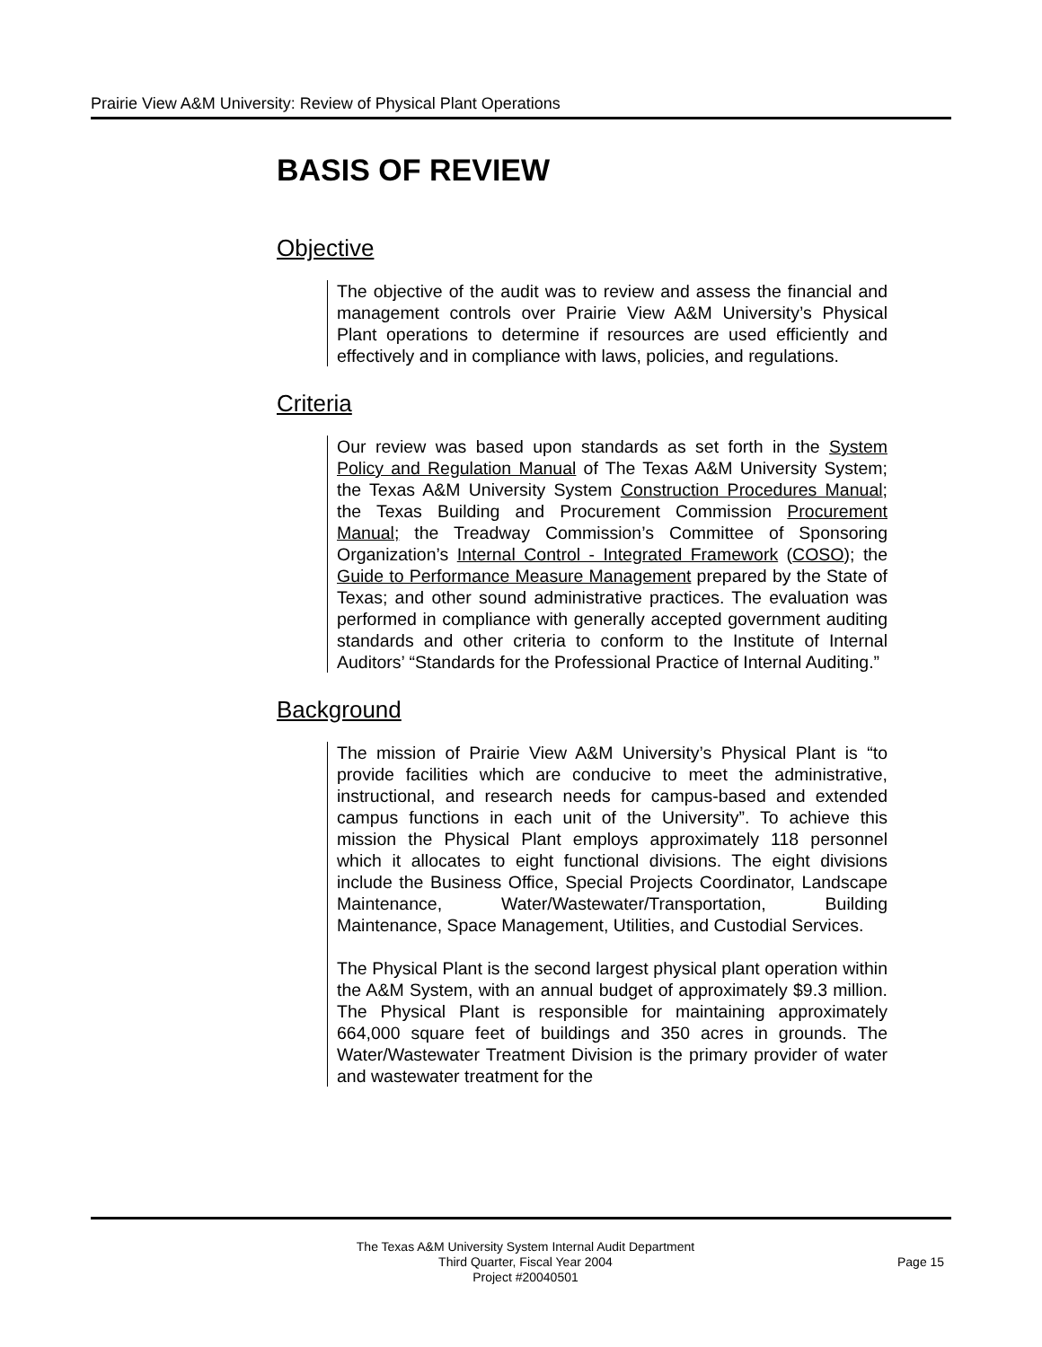Prairie View A&M University: Review of Physical Plant Operations
BASIS OF REVIEW
Objective
The objective of the audit was to review and assess the financial and management controls over Prairie View A&M University’s Physical Plant operations to determine if resources are used efficiently and effectively and in compliance with laws, policies, and regulations.
Criteria
Our review was based upon standards as set forth in the System Policy and Regulation Manual of The Texas A&M University System; the Texas A&M University System Construction Procedures Manual; the Texas Building and Procurement Commission Procurement Manual; the Treadway Commission’s Committee of Sponsoring Organization’s Internal Control - Integrated Framework (COSO); the Guide to Performance Measure Management prepared by the State of Texas; and other sound administrative practices. The evaluation was performed in compliance with generally accepted government auditing standards and other criteria to conform to the Institute of Internal Auditors’ “Standards for the Professional Practice of Internal Auditing.”
Background
The mission of Prairie View A&M University’s Physical Plant is “to provide facilities which are conducive to meet the administrative, instructional, and research needs for campus-based and extended campus functions in each unit of the University”. To achieve this mission the Physical Plant employs approximately 118 personnel which it allocates to eight functional divisions. The eight divisions include the Business Office, Special Projects Coordinator, Landscape Maintenance, Water/Wastewater/Transportation, Building Maintenance, Space Management, Utilities, and Custodial Services.
The Physical Plant is the second largest physical plant operation within the A&M System, with an annual budget of approximately $9.3 million. The Physical Plant is responsible for maintaining approximately 664,000 square feet of buildings and 350 acres in grounds. The Water/Wastewater Treatment Division is the primary provider of water and wastewater treatment for the
The Texas A&M University System Internal Audit Department
Third Quarter, Fiscal Year 2004
Project #20040501
Page 15